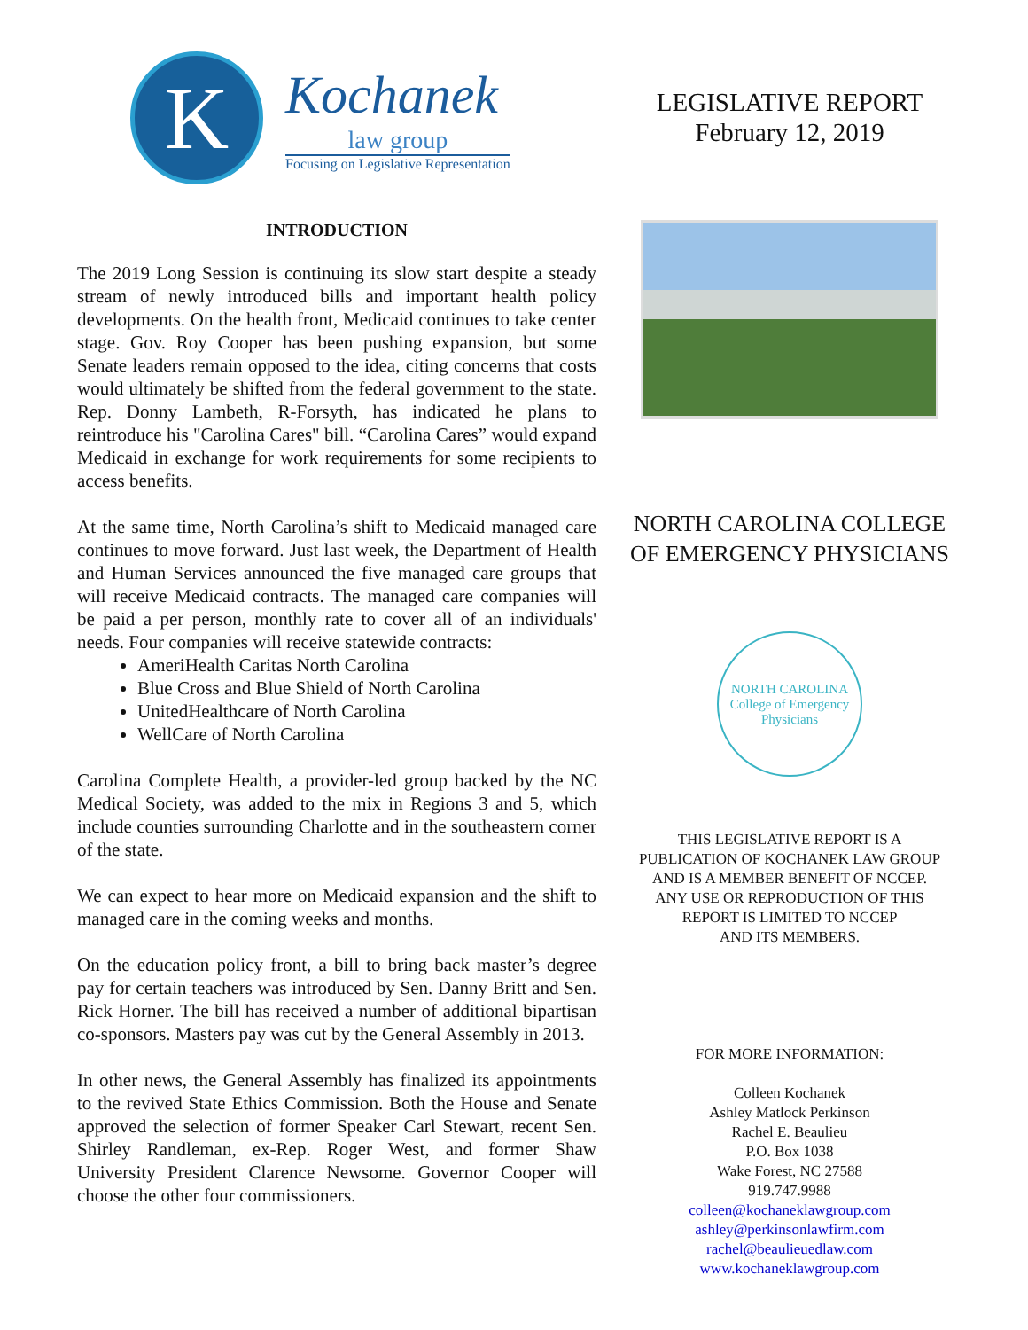K
Kochanek
law group
Focusing on Legislative Representation
INTRODUCTION
The 2019 Long Session is continuing its slow start despite a steady stream of newly introduced bills and important health policy developments. On the health front, Medicaid continues to take center stage. Gov. Roy Cooper has been pushing expansion, but some Senate leaders remain opposed to the idea, citing concerns that costs would ultimately be shifted from the federal government to the state. Rep. Donny Lambeth, R-Forsyth, has indicated he plans to reintroduce his "Carolina Cares" bill. “Carolina Cares” would expand Medicaid in exchange for work requirements for some recipients to access benefits.
At the same time, North Carolina’s shift to Medicaid managed care continues to move forward. Just last week, the Department of Health and Human Services announced the five managed care groups that will receive Medicaid contracts. The managed care companies will be paid a per person, monthly rate to cover all of an individuals' needs. Four companies will receive statewide contracts:
AmeriHealth Caritas North Carolina
Blue Cross and Blue Shield of North Carolina
UnitedHealthcare of North Carolina
WellCare of North Carolina
Carolina Complete Health, a provider-led group backed by the NC Medical Society, was added to the mix in Regions 3 and 5, which include counties surrounding Charlotte and in the southeastern corner of the state.
We can expect to hear more on Medicaid expansion and the shift to managed care in the coming weeks and months.
On the education policy front, a bill to bring back master’s degree pay for certain teachers was introduced by Sen. Danny Britt and Sen. Rick Horner. The bill has received a number of additional bipartisan co-sponsors. Masters pay was cut by the General Assembly in 2013.
In other news, the General Assembly has finalized its appointments to the revived State Ethics Commission. Both the House and Senate approved the selection of former Speaker Carl Stewart, recent Sen. Shirley Randleman, ex-Rep. Roger West, and former Shaw University President Clarence Newsome. Governor Cooper will choose the other four commissioners.
LEGISLATIVE REPORT
February 12, 2019
NORTH CAROLINA COLLEGE
OF EMERGENCY PHYSICIANS
NORTH CAROLINA
College of Emergency Physicians
THIS LEGISLATIVE REPORT IS A
PUBLICATION OF KOCHANEK LAW GROUP
AND IS A MEMBER BENEFIT OF NCCEP.
ANY USE OR REPRODUCTION OF THIS
REPORT IS LIMITED TO NCCEP
AND ITS MEMBERS.
FOR MORE INFORMATION:
Colleen Kochanek
Ashley Matlock Perkinson
Rachel E. Beaulieu
P.O. Box 1038
Wake Forest, NC 27588
919.747.9988
colleen@kochaneklawgroup.com
ashley@perkinsonlawfirm.com
rachel@beaulieuedlaw.com
www.kochaneklawgroup.com